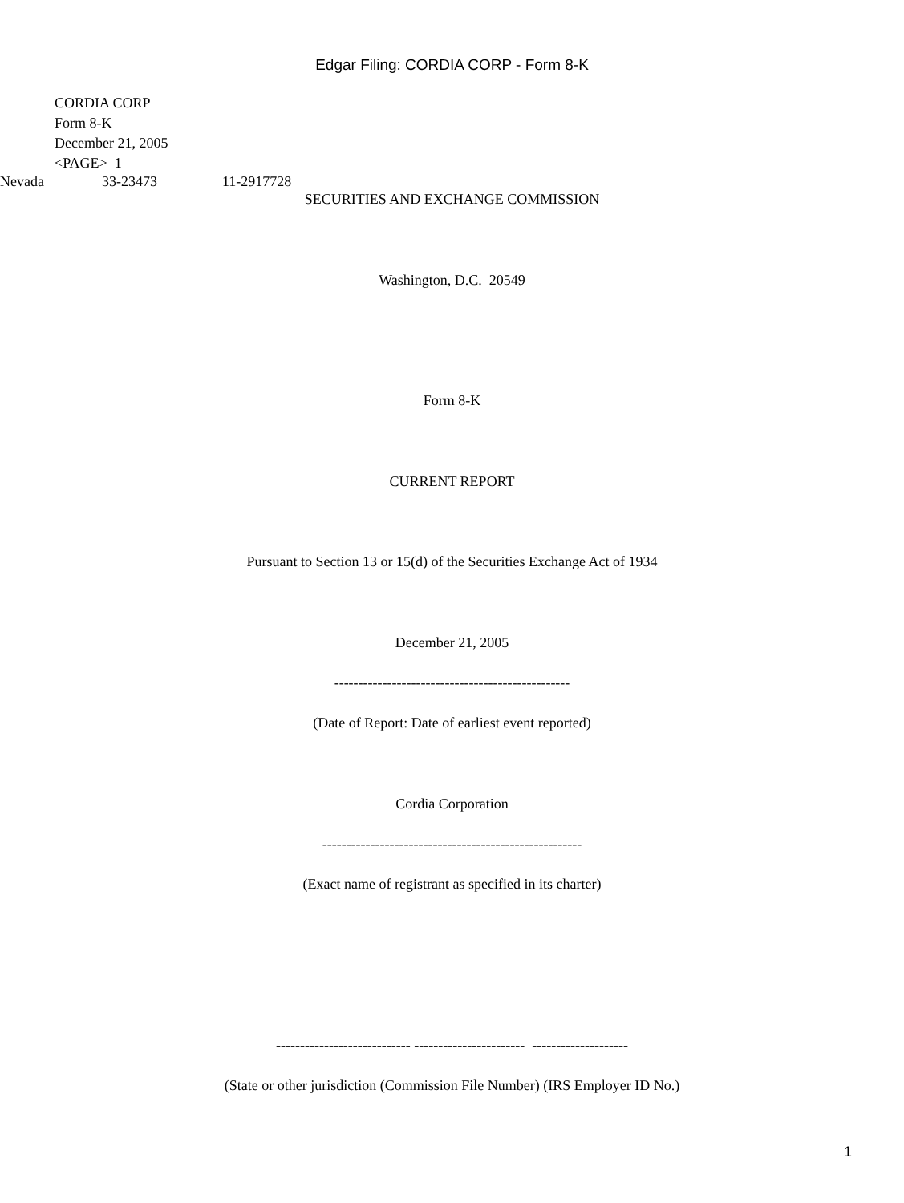Edgar Filing: CORDIA CORP - Form 8-K
CORDIA CORP
Form 8-K
December 21, 2005
<PAGE> 1
SECURITIES AND EXCHANGE COMMISSION
Washington, D.C. 20549
Form 8-K
CURRENT REPORT
Pursuant to Section 13 or 15(d) of the Securities Exchange Act of 1934
December 21, 2005
-------------------------------------------------
(Date of Report: Date of earliest event reported)
Cordia Corporation
------------------------------------------------------
(Exact name of registrant as specified in its charter)
Nevada                33-23473                  11-2917728
---------------------------- ----------------------- --------------------
(State or other jurisdiction (Commission File Number) (IRS Employer ID No.)
1